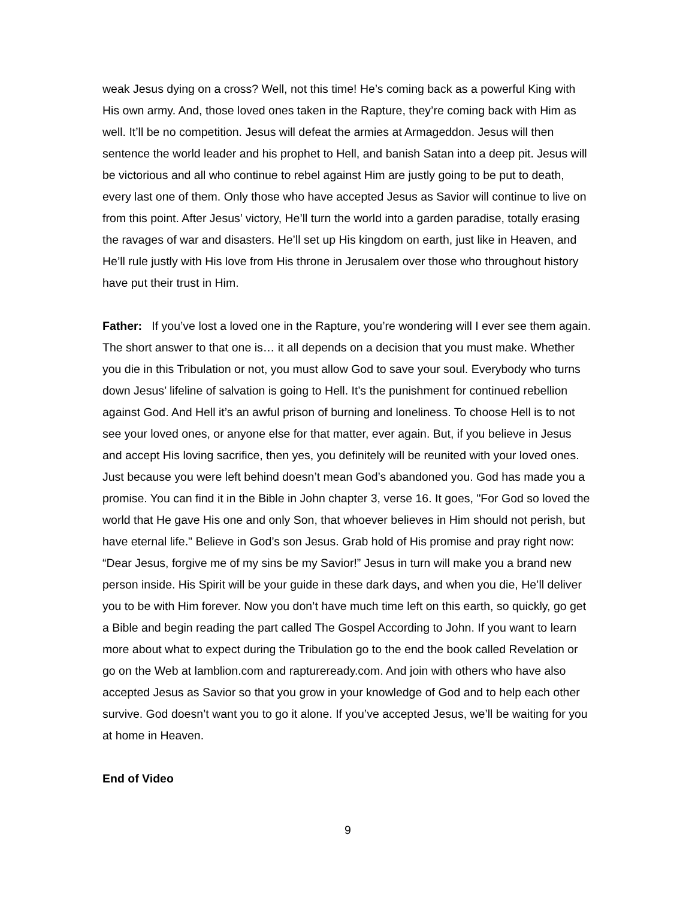weak Jesus dying on a cross? Well, not this time! He’s coming back as a powerful King with His own army. And, those loved ones taken in the Rapture, they’re coming back with Him as well. It’ll be no competition. Jesus will defeat the armies at Armageddon. Jesus will then sentence the world leader and his prophet to Hell, and banish Satan into a deep pit. Jesus will be victorious and all who continue to rebel against Him are justly going to be put to death, every last one of them. Only those who have accepted Jesus as Savior will continue to live on from this point. After Jesus’ victory, He’ll turn the world into a garden paradise, totally erasing the ravages of war and disasters. He’ll set up His kingdom on earth, just like in Heaven, and He’ll rule justly with His love from His throne in Jerusalem over those who throughout history have put their trust in Him.
Father: If you’ve lost a loved one in the Rapture, you’re wondering will I ever see them again. The short answer to that one is… it all depends on a decision that you must make. Whether you die in this Tribulation or not, you must allow God to save your soul. Everybody who turns down Jesus’ lifeline of salvation is going to Hell. It’s the punishment for continued rebellion against God. And Hell it’s an awful prison of burning and loneliness. To choose Hell is to not see your loved ones, or anyone else for that matter, ever again. But, if you believe in Jesus and accept His loving sacrifice, then yes, you definitely will be reunited with your loved ones. Just because you were left behind doesn’t mean God’s abandoned you. God has made you a promise. You can find it in the Bible in John chapter 3, verse 16. It goes, "For God so loved the world that He gave His one and only Son, that whoever believes in Him should not perish, but have eternal life." Believe in God’s son Jesus. Grab hold of His promise and pray right now: “Dear Jesus, forgive me of my sins be my Savior!” Jesus in turn will make you a brand new person inside. His Spirit will be your guide in these dark days, and when you die, He’ll deliver you to be with Him forever. Now you don’t have much time left on this earth, so quickly, go get a Bible and begin reading the part called The Gospel According to John. If you want to learn more about what to expect during the Tribulation go to the end the book called Revelation or go on the Web at lamblion.com and raptureready.com. And join with others who have also accepted Jesus as Savior so that you grow in your knowledge of God and to help each other survive. God doesn’t want you to go it alone. If you’ve accepted Jesus, we’ll be waiting for you at home in Heaven.
End of Video
9